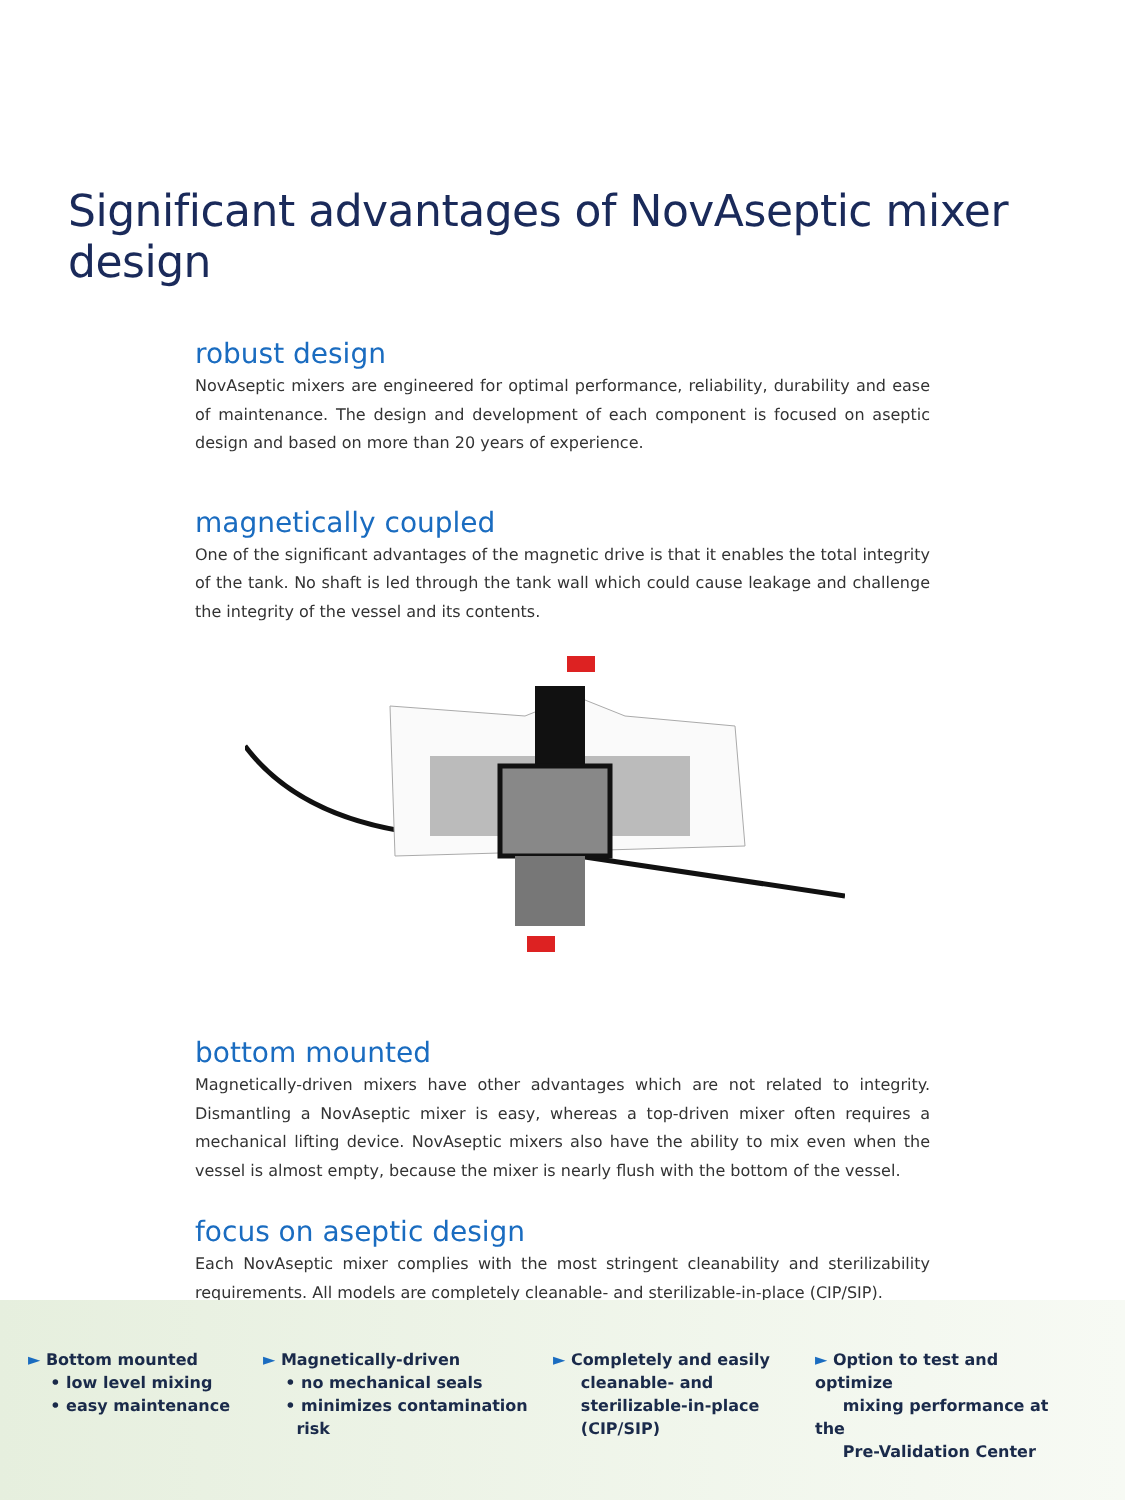Significant advantages of NovAseptic mixer design
robust design
NovAseptic mixers are engineered for optimal performance, reliability, durability and ease of maintenance. The design and development of each component is focused on aseptic design and based on more than 20 years of experience.
magnetically coupled
One of the significant advantages of the magnetic drive is that it enables the total integrity of the tank. No shaft is led through the tank wall which could cause leakage and challenge the integrity of the vessel and its contents.
bottom mounted
Magnetically-driven mixers have other advantages which are not related to integrity. Dismantling a NovAseptic mixer is easy, whereas a top-driven mixer often requires a mechanical lifting device. NovAseptic mixers also have the ability to mix even when the vessel is almost empty, because the mixer is nearly flush with the bottom of the vessel.
focus on aseptic design
Each NovAseptic mixer complies with the most stringent cleanability and sterilizability requirements. All models are completely cleanable- and sterilizable-in-place (CIP/SIP).
► Bottom mounted
• low level mixing
• easy maintenance
► Magnetically-driven
• no mechanical seals
• minimizes contamination
risk
► Completely and easily
cleanable- and
sterilizable-in-place
(CIP/SIP)
► Option to test and optimize
mixing performance at the
Pre-Validation Center